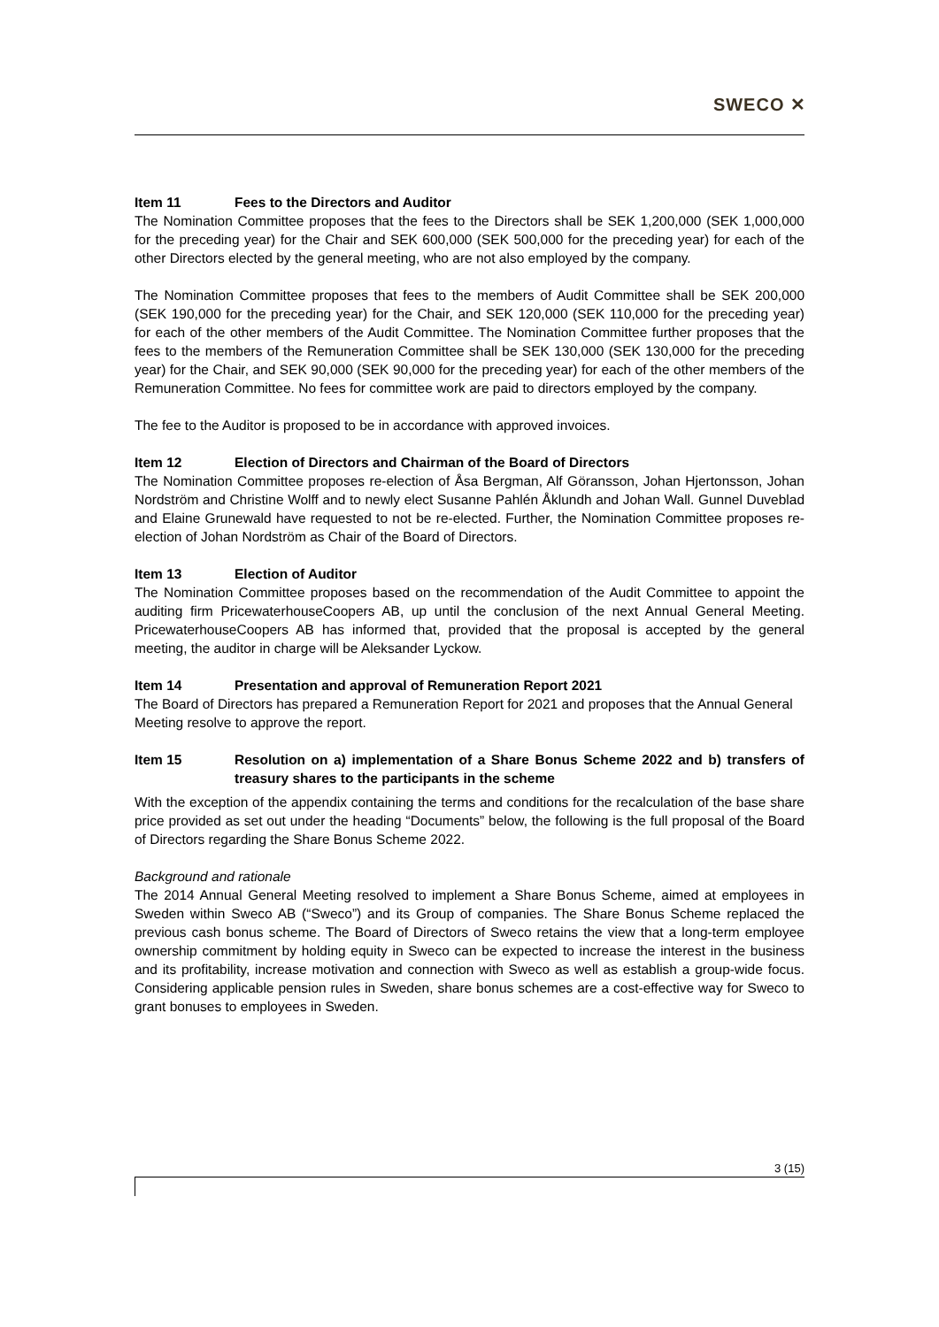SWECO ✕
Item 11 Fees to the Directors and Auditor
The Nomination Committee proposes that the fees to the Directors shall be SEK 1,200,000 (SEK 1,000,000 for the preceding year) for the Chair and SEK 600,000 (SEK 500,000 for the preceding year) for each of the other Directors elected by the general meeting, who are not also employed by the company.
The Nomination Committee proposes that fees to the members of Audit Committee shall be SEK 200,000 (SEK 190,000 for the preceding year) for the Chair, and SEK 120,000 (SEK 110,000 for the preceding year) for each of the other members of the Audit Committee. The Nomination Committee further proposes that the fees to the members of the Remuneration Committee shall be SEK 130,000 (SEK 130,000 for the preceding year) for the Chair, and SEK 90,000 (SEK 90,000 for the preceding year) for each of the other members of the Remuneration Committee. No fees for committee work are paid to directors employed by the company.
The fee to the Auditor is proposed to be in accordance with approved invoices.
Item 12 Election of Directors and Chairman of the Board of Directors
The Nomination Committee proposes re-election of Åsa Bergman, Alf Göransson, Johan Hjertonsson, Johan Nordström and Christine Wolff and to newly elect Susanne Pahlén Åklundh and Johan Wall. Gunnel Duveblad and Elaine Grunewald have requested to not be re-elected. Further, the Nomination Committee proposes re-election of Johan Nordström as Chair of the Board of Directors.
Item 13 Election of Auditor
The Nomination Committee proposes based on the recommendation of the Audit Committee to appoint the auditing firm PricewaterhouseCoopers AB, up until the conclusion of the next Annual General Meeting. PricewaterhouseCoopers AB has informed that, provided that the proposal is accepted by the general meeting, the auditor in charge will be Aleksander Lyckow.
Item 14 Presentation and approval of Remuneration Report 2021
The Board of Directors has prepared a Remuneration Report for 2021 and proposes that the Annual General Meeting resolve to approve the report.
Item 15 Resolution on a) implementation of a Share Bonus Scheme 2022 and b) transfers of treasury shares to the participants in the scheme
With the exception of the appendix containing the terms and conditions for the recalculation of the base share price provided as set out under the heading “Documents” below, the following is the full proposal of the Board of Directors regarding the Share Bonus Scheme 2022.
Background and rationale
The 2014 Annual General Meeting resolved to implement a Share Bonus Scheme, aimed at employees in Sweden within Sweco AB (“Sweco”) and its Group of companies. The Share Bonus Scheme replaced the previous cash bonus scheme. The Board of Directors of Sweco retains the view that a long-term employee ownership commitment by holding equity in Sweco can be expected to increase the interest in the business and its profitability, increase motivation and connection with Sweco as well as establish a group-wide focus. Considering applicable pension rules in Sweden, share bonus schemes are a cost-effective way for Sweco to grant bonuses to employees in Sweden.
3 (15)